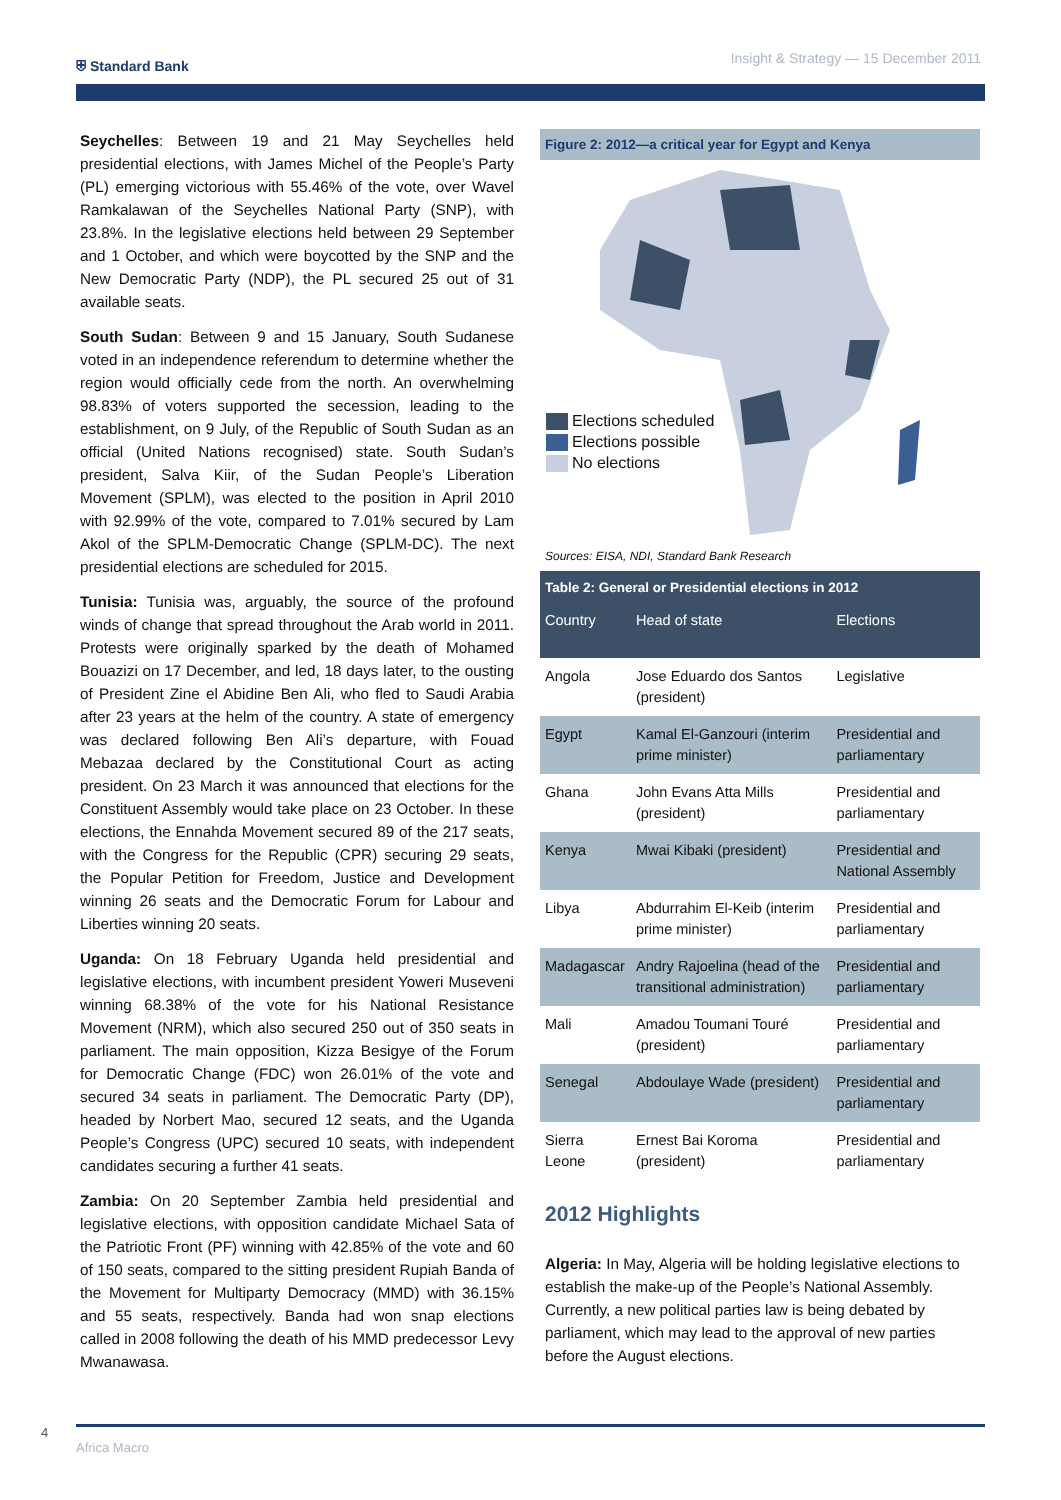⛨ Standard Bank Insight & Strategy — 15 December 2011
Seychelles: Between 19 and 21 May Seychelles held presidential elections, with James Michel of the People’s Party (PL) emerging victorious with 55.46% of the vote, over Wavel Ramkalawan of the Seychelles National Party (SNP), with 23.8%. In the legislative elections held between 29 September and 1 October, and which were boycotted by the SNP and the New Democratic Party (NDP), the PL secured 25 out of 31 available seats.
South Sudan: Between 9 and 15 January, South Sudanese voted in an independence referendum to determine whether the region would officially cede from the north. An overwhelming 98.83% of voters supported the secession, leading to the establishment, on 9 July, of the Republic of South Sudan as an official (United Nations recognised) state. South Sudan’s president, Salva Kiir, of the Sudan People’s Liberation Movement (SPLM), was elected to the position in April 2010 with 92.99% of the vote, compared to 7.01% secured by Lam Akol of the SPLM-Democratic Change (SPLM-DC). The next presidential elections are scheduled for 2015.
Tunisia: Tunisia was, arguably, the source of the profound winds of change that spread throughout the Arab world in 2011. Protests were originally sparked by the death of Mohamed Bouazizi on 17 December, and led, 18 days later, to the ousting of President Zine el Abidine Ben Ali, who fled to Saudi Arabia after 23 years at the helm of the country. A state of emergency was declared following Ben Ali’s departure, with Fouad Mebazaa declared by the Constitutional Court as acting president. On 23 March it was announced that elections for the Constituent Assembly would take place on 23 October. In these elections, the Ennahda Movement secured 89 of the 217 seats, with the Congress for the Republic (CPR) securing 29 seats, the Popular Petition for Freedom, Justice and Development winning 26 seats and the Democratic Forum for Labour and Liberties winning 20 seats.
Uganda: On 18 February Uganda held presidential and legislative elections, with incumbent president Yoweri Museveni winning 68.38% of the vote for his National Resistance Movement (NRM), which also secured 250 out of 350 seats in parliament. The main opposition, Kizza Besigye of the Forum for Democratic Change (FDC) won 26.01% of the vote and secured 34 seats in parliament. The Democratic Party (DP), headed by Norbert Mao, secured 12 seats, and the Uganda People’s Congress (UPC) secured 10 seats, with independent candidates securing a further 41 seats.
Zambia: On 20 September Zambia held presidential and legislative elections, with opposition candidate Michael Sata of the Patriotic Front (PF) winning with 42.85% of the vote and 60 of 150 seats, compared to the sitting president Rupiah Banda of the Movement for Multiparty Democracy (MMD) with 36.15% and 55 seats, respectively. Banda had won snap elections called in 2008 following the death of his MMD predecessor Levy Mwanawasa.
Figure 2: 2012—a critical year for Egypt and Kenya
Elections scheduled
Elections possible
No elections
Sources: EISA, NDI, Standard Bank Research
Table 2: General or Presidential elections in 2012
| Country | Head of state | Elections |
| --- | --- | --- |
| Angola | Jose Eduardo dos Santos (president) | Legislative |
| Egypt | Kamal El-Ganzouri (interim prime minister) | Presidential and parliamentary |
| Ghana | John Evans Atta Mills (president) | Presidential and parliamentary |
| Kenya | Mwai Kibaki (president) | Presidential and National Assembly |
| Libya | Abdurrahim El-Keib (interim prime minister) | Presidential and parliamentary |
| Madagascar | Andry Rajoelina (head of the transitional administration) | Presidential and parliamentary |
| Mali | Amadou Toumani Touré (president) | Presidential and parliamentary |
| Senegal | Abdoulaye Wade (president) | Presidential and parliamentary |
| Sierra Leone | Ernest Bai Koroma (president) | Presidential and parliamentary |
2012 Highlights
Algeria: In May, Algeria will be holding legislative elections to establish the make-up of the People’s National Assembly. Currently, a new political parties law is being debated by parliament, which may lead to the approval of new parties before the August elections.
4
Africa Macro